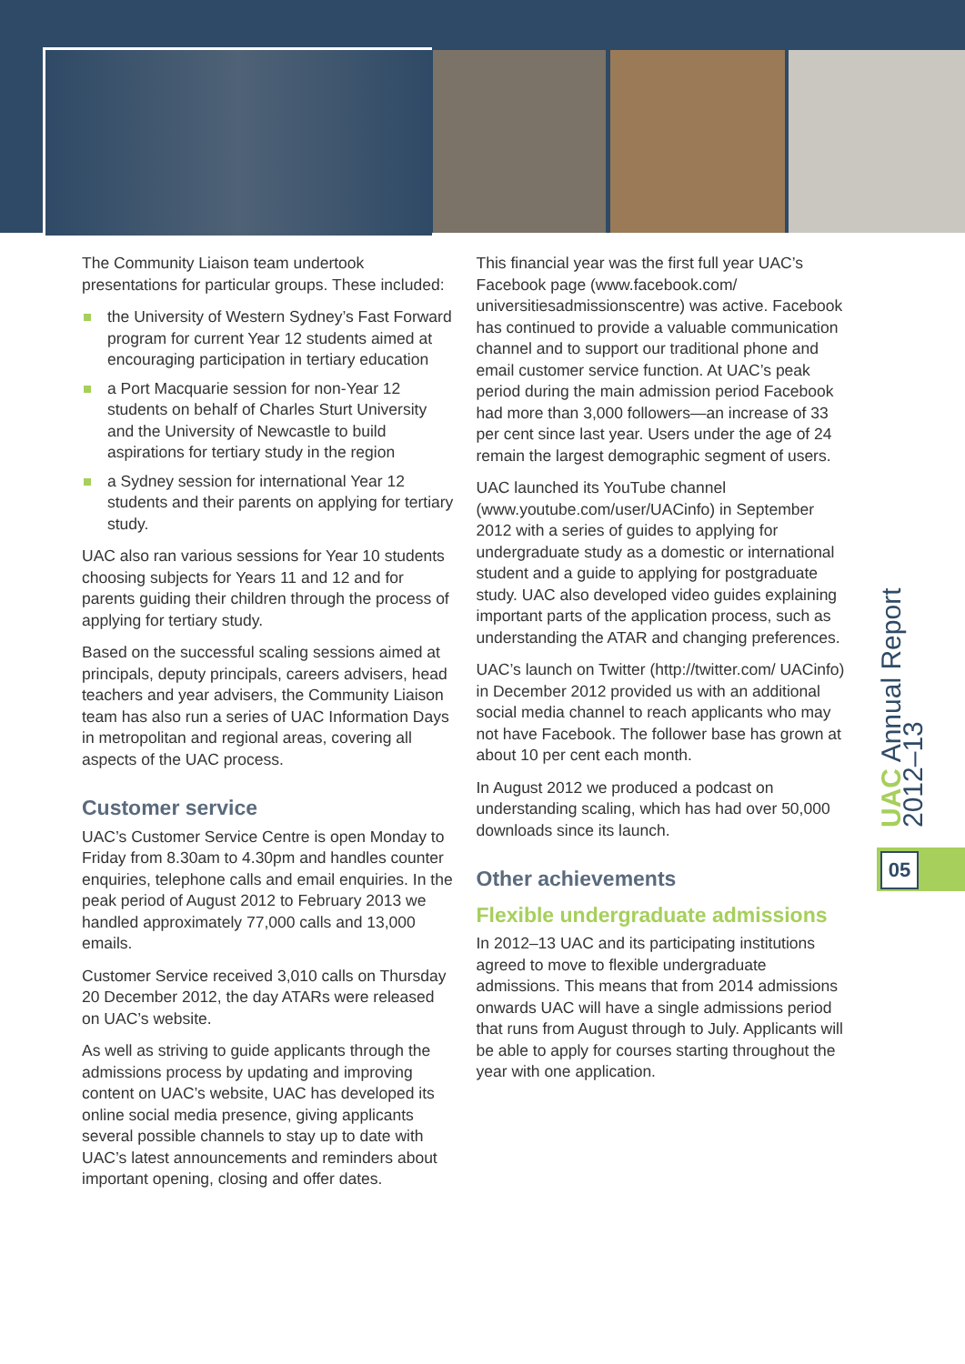The Community Liaison team undertook presentations for particular groups. These included:
the University of Western Sydney’s Fast Forward program for current Year 12 students aimed at encouraging participation in tertiary education
a Port Macquarie session for non-Year 12 students on behalf of Charles Sturt University and the University of Newcastle to build aspirations for tertiary study in the region
a Sydney session for international Year 12 students and their parents on applying for tertiary study.
UAC also ran various sessions for Year 10 students choosing subjects for Years 11 and 12 and for parents guiding their children through the process of applying for tertiary study.
Based on the successful scaling sessions aimed at principals, deputy principals, careers advisers, head teachers and year advisers, the Community Liaison team has also run a series of UAC Information Days in metropolitan and regional areas, covering all aspects of the UAC process.
Customer service
UAC’s Customer Service Centre is open Monday to Friday from 8.30am to 4.30pm and handles counter enquiries, telephone calls and email enquiries. In the peak period of August 2012 to February 2013 we handled approximately 77,000 calls and 13,000 emails.
Customer Service received 3,010 calls on Thursday 20 December 2012, the day ATARs were released on UAC’s website.
As well as striving to guide applicants through the admissions process by updating and improving content on UAC’s website, UAC has developed its online social media presence, giving applicants several possible channels to stay up to date with UAC’s latest announcements and reminders about important opening, closing and offer dates.
This financial year was the first full year UAC’s Facebook page (www.facebook.com/ universitiesadmissionscentre) was active. Facebook has continued to provide a valuable communication channel and to support our traditional phone and email customer service function. At UAC’s peak period during the main admission period Facebook had more than 3,000 followers—an increase of 33 per cent since last year. Users under the age of 24 remain the largest demographic segment of users.
UAC launched its YouTube channel (www.youtube.com/user/UACinfo) in September 2012 with a series of guides to applying for undergraduate study as a domestic or international student and a guide to applying for postgraduate study. UAC also developed video guides explaining important parts of the application process, such as understanding the ATAR and changing preferences.
UAC’s launch on Twitter (http://twitter.com/ UACinfo) in December 2012 provided us with an additional social media channel to reach applicants who may not have Facebook. The follower base has grown at about 10 per cent each month.
In August 2012 we produced a podcast on understanding scaling, which has had over 50,000 downloads since its launch.
Other achievements
Flexible undergraduate admissions
In 2012–13 UAC and its participating institutions agreed to move to flexible undergraduate admissions. This means that from 2014 admissions onwards UAC will have a single admissions period that runs from August through to July. Applicants will be able to apply for courses starting throughout the year with one application.
UAC Annual Report 2012–13
05